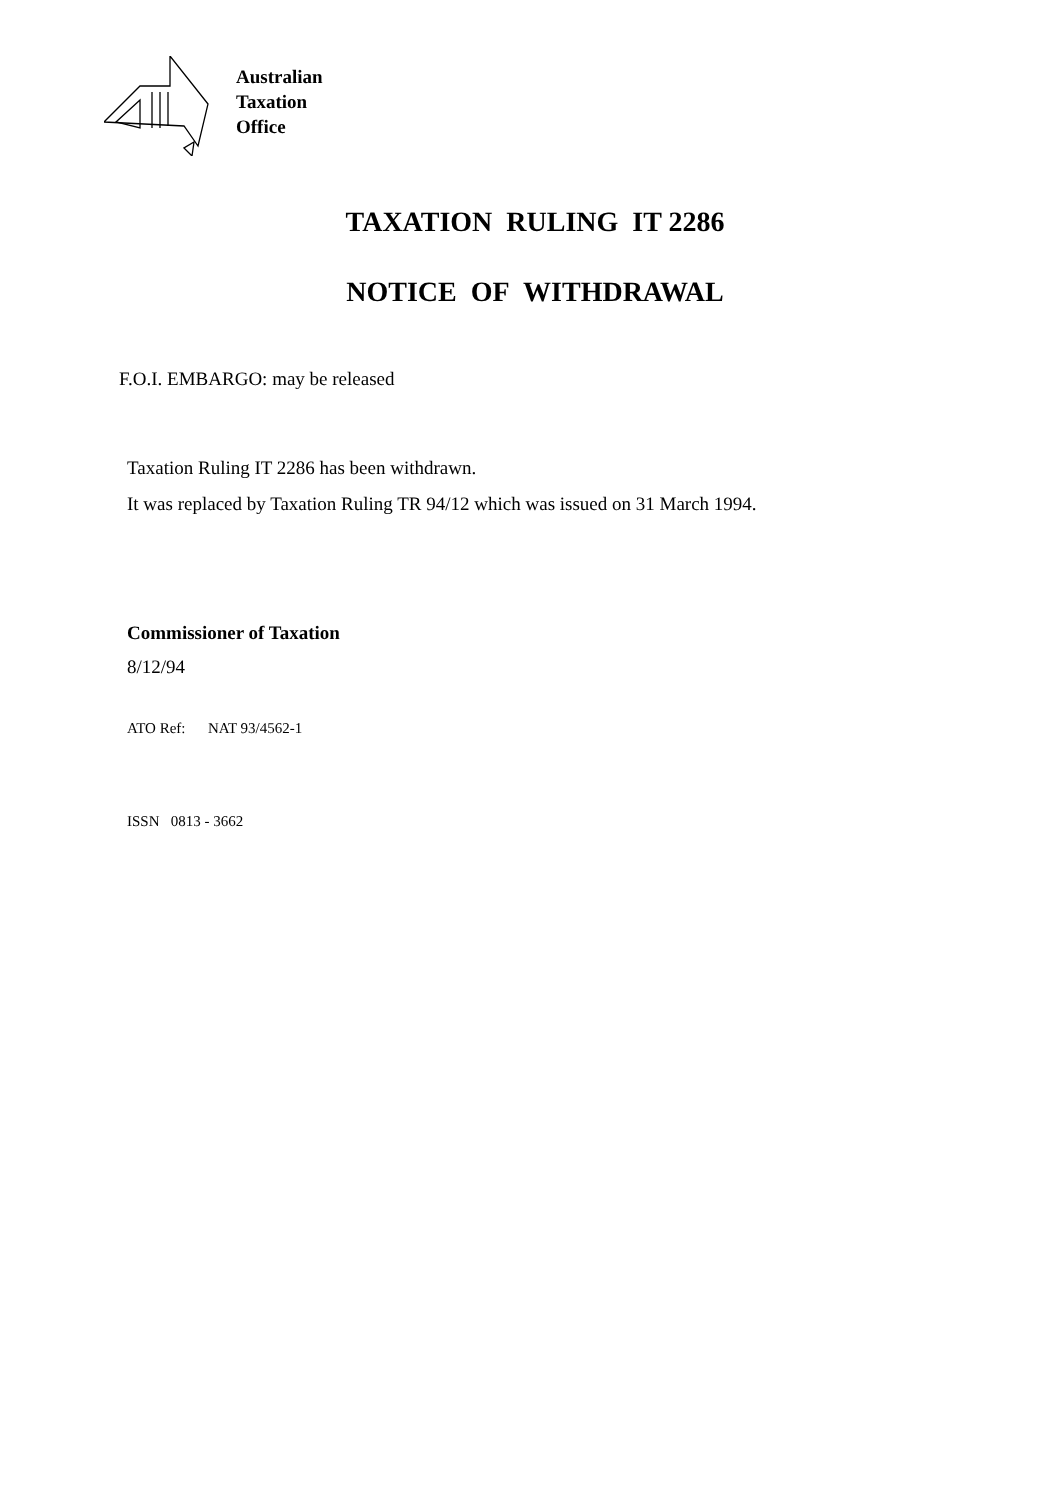Australian
Taxation
Office
TAXATION RULING IT 2286
NOTICE OF WITHDRAWAL
F.O.I. EMBARGO: may be released
Taxation Ruling IT 2286 has been withdrawn.
It was replaced by Taxation Ruling TR 94/12 which was issued on 31 March 1994.
Commissioner of Taxation
8/12/94
ATO Ref: NAT 93/4562-1
ISSN 0813 - 3662